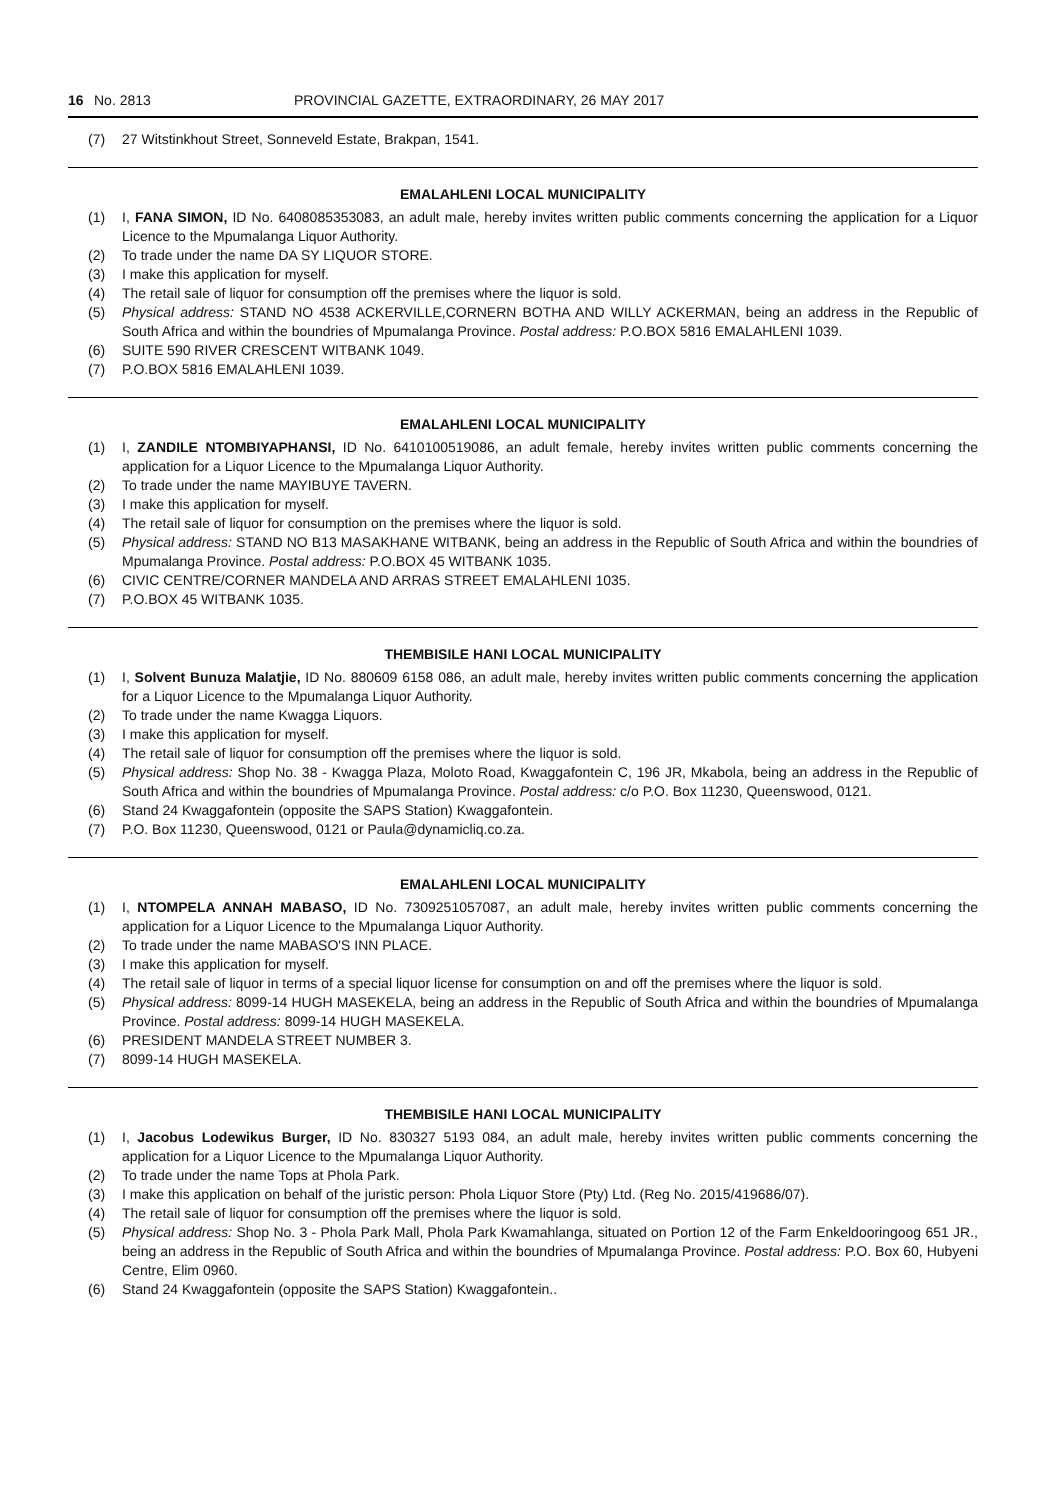16 No. 2813 PROVINCIAL GAZETTE, EXTRAORDINARY, 26 MAY 2017
(7) 27 Witstinkhout Street, Sonneveld Estate, Brakpan, 1541.
EMALAHLENI LOCAL MUNICIPALITY
(1) I, FANA SIMON, ID No. 6408085353083, an adult male, hereby invites written public comments concerning the application for a Liquor Licence to the Mpumalanga Liquor Authority.
(2) To trade under the name DA SY LIQUOR STORE.
(3) I make this application for myself.
(4) The retail sale of liquor for consumption off the premises where the liquor is sold.
(5) Physical address: STAND NO 4538 ACKERVILLE,CORNERN BOTHA AND WILLY ACKERMAN, being an address in the Republic of South Africa and within the boundries of Mpumalanga Province. Postal address: P.O.BOX 5816 EMALAHLENI 1039.
(6) SUITE 590 RIVER CRESCENT WITBANK 1049.
(7) P.O.BOX 5816 EMALAHLENI 1039.
EMALAHLENI LOCAL MUNICIPALITY
(1) I, ZANDILE NTOMBIYAPHANSI, ID No. 6410100519086, an adult female, hereby invites written public comments concerning the application for a Liquor Licence to the Mpumalanga Liquor Authority.
(2) To trade under the name MAYIBUYE TAVERN.
(3) I make this application for myself.
(4) The retail sale of liquor for consumption on the premises where the liquor is sold.
(5) Physical address: STAND NO B13 MASAKHANE WITBANK, being an address in the Republic of South Africa and within the boundries of Mpumalanga Province. Postal address: P.O.BOX 45 WITBANK 1035.
(6) CIVIC CENTRE/CORNER MANDELA AND ARRAS STREET EMALAHLENI 1035.
(7) P.O.BOX 45 WITBANK 1035.
THEMBISILE HANI LOCAL MUNICIPALITY
(1) I, Solvent Bunuza Malatjie, ID No. 880609 6158 086, an adult male, hereby invites written public comments concerning the application for a Liquor Licence to the Mpumalanga Liquor Authority.
(2) To trade under the name Kwagga Liquors.
(3) I make this application for myself.
(4) The retail sale of liquor for consumption off the premises where the liquor is sold.
(5) Physical address: Shop No. 38 - Kwagga Plaza, Moloto Road, Kwaggafontein C, 196 JR, Mkabola, being an address in the Republic of South Africa and within the boundries of Mpumalanga Province. Postal address: c/o P.O. Box 11230, Queenswood, 0121.
(6) Stand 24 Kwaggafontein (opposite the SAPS Station) Kwaggafontein.
(7) P.O. Box 11230, Queenswood, 0121 or Paula@dynamicliq.co.za.
EMALAHLENI LOCAL MUNICIPALITY
(1) I, NTOMPELA ANNAH MABASO, ID No. 7309251057087, an adult male, hereby invites written public comments concerning the application for a Liquor Licence to the Mpumalanga Liquor Authority.
(2) To trade under the name MABASO'S INN PLACE.
(3) I make this application for myself.
(4) The retail sale of liquor in terms of a special liquor license for consumption on and off the premises where the liquor is sold.
(5) Physical address: 8099-14 HUGH MASEKELA, being an address in the Republic of South Africa and within the boundries of Mpumalanga Province. Postal address: 8099-14 HUGH MASEKELA.
(6) PRESIDENT MANDELA STREET NUMBER 3.
(7) 8099-14 HUGH MASEKELA.
THEMBISILE HANI LOCAL MUNICIPALITY
(1) I, Jacobus Lodewikus Burger, ID No. 830327 5193 084, an adult male, hereby invites written public comments concerning the application for a Liquor Licence to the Mpumalanga Liquor Authority.
(2) To trade under the name Tops at Phola Park.
(3) I make this application on behalf of the juristic person: Phola Liquor Store (Pty) Ltd. (Reg No. 2015/419686/07).
(4) The retail sale of liquor for consumption off the premises where the liquor is sold.
(5) Physical address: Shop No. 3 - Phola Park Mall, Phola Park Kwamahlanga, situated on Portion 12 of the Farm Enkeldooringoog 651 JR., being an address in the Republic of South Africa and within the boundries of Mpumalanga Province. Postal address: P.O. Box 60, Hubyeni Centre, Elim 0960.
(6) Stand 24 Kwaggafontein (opposite the SAPS Station) Kwaggafontein..